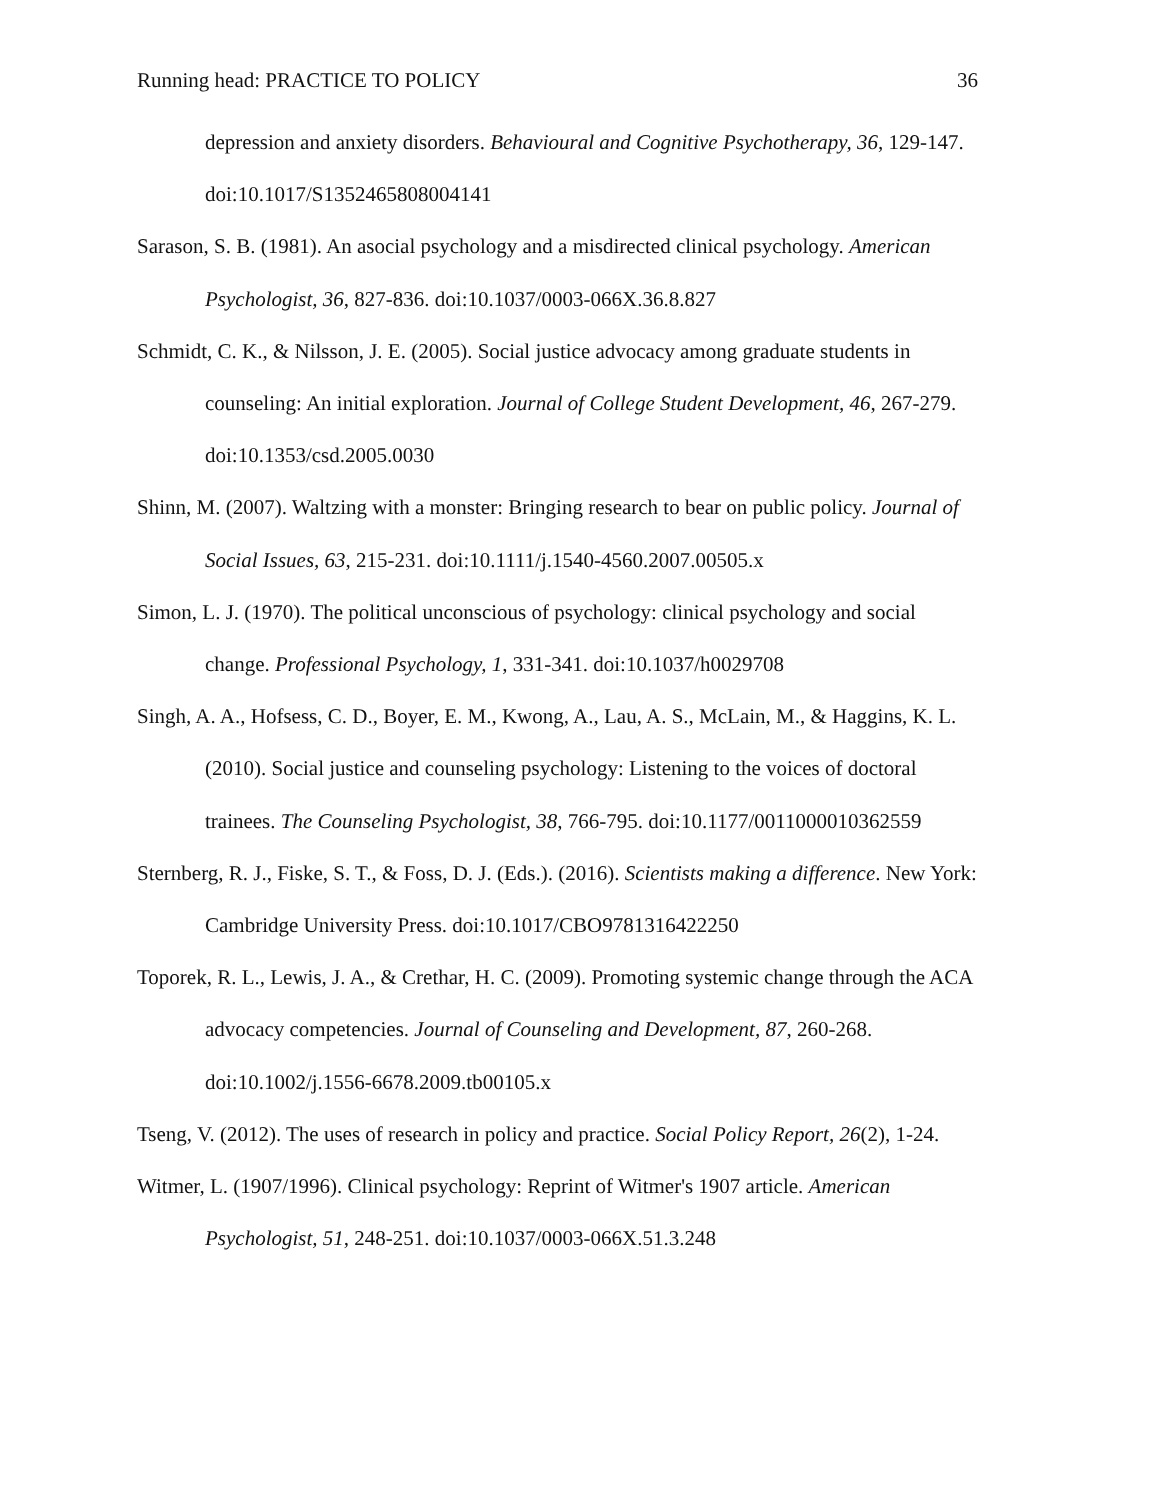Running head: PRACTICE TO POLICY 36
depression and anxiety disorders. Behavioural and Cognitive Psychotherapy, 36, 129-147. doi:10.1017/S1352465808004141
Sarason, S. B. (1981). An asocial psychology and a misdirected clinical psychology. American Psychologist, 36, 827-836. doi:10.1037/0003-066X.36.8.827
Schmidt, C. K., & Nilsson, J. E. (2005). Social justice advocacy among graduate students in counseling: An initial exploration. Journal of College Student Development, 46, 267-279. doi:10.1353/csd.2005.0030
Shinn, M. (2007). Waltzing with a monster: Bringing research to bear on public policy. Journal of Social Issues, 63, 215-231. doi:10.1111/j.1540-4560.2007.00505.x
Simon, L. J. (1970). The political unconscious of psychology: clinical psychology and social change. Professional Psychology, 1, 331-341. doi:10.1037/h0029708
Singh, A. A., Hofsess, C. D., Boyer, E. M., Kwong, A., Lau, A. S., McLain, M., & Haggins, K. L. (2010). Social justice and counseling psychology: Listening to the voices of doctoral trainees. The Counseling Psychologist, 38, 766-795. doi:10.1177/0011000010362559
Sternberg, R. J., Fiske, S. T., & Foss, D. J. (Eds.). (2016). Scientists making a difference. New York: Cambridge University Press. doi:10.1017/CBO9781316422250
Toporek, R. L., Lewis, J. A., & Crethar, H. C. (2009). Promoting systemic change through the ACA advocacy competencies. Journal of Counseling and Development, 87, 260-268. doi:10.1002/j.1556-6678.2009.tb00105.x
Tseng, V. (2012). The uses of research in policy and practice. Social Policy Report, 26(2), 1-24.
Witmer, L. (1907/1996). Clinical psychology: Reprint of Witmer's 1907 article. American Psychologist, 51, 248-251. doi:10.1037/0003-066X.51.3.248